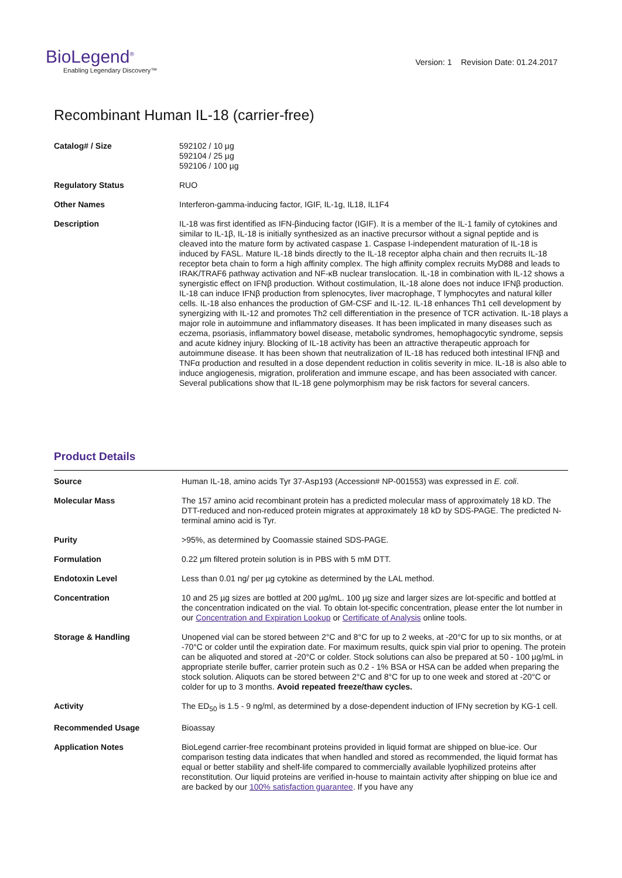BioLegend<sup>®</sup>
Enabling Legendary Discovery™
Version: 1 Revision Date: 01.24.2017
Recombinant Human IL-18 (carrier-free)
| Catalog# / Size | 592102 / 10 µg 592104 / 25 µg 592106 / 100 µg |
| Regulatory Status | RUO |
| Other Names | Interferon-gamma-inducing factor, IGIF, IL-1g, IL18, IL1F4 |
| Description | IL-18 was first identified as IFN-βinducing factor (IGIF). It is a member of the IL-1 family of cytokines and similar to IL-1β, IL-18 is initially synthesized as an inactive precursor without a signal peptide and is cleaved into the mature form by activated caspase 1. Caspase I-independent maturation of IL-18 is induced by FASL. Mature IL-18 binds directly to the IL-18 receptor alpha chain and then recruits IL-18 receptor beta chain to form a high affinity complex. The high affinity complex recruits MyD88 and leads to IRAK/TRAF6 pathway activation and NF-κB nuclear translocation. IL-18 in combination with IL-12 shows a synergistic effect on IFNβ production. Without costimulation, IL-18 alone does not induce IFNβ production. IL-18 can induce IFNβ production from splenocytes, liver macrophage, T lymphocytes and natural killer cells. IL-18 also enhances the production of GM-CSF and IL-12. IL-18 enhances Th1 cell development by synergizing with IL-12 and promotes Th2 cell differentiation in the presence of TCR activation. IL-18 plays a major role in autoimmune and inflammatory diseases. It has been implicated in many diseases such as eczema, psoriasis, inflammatory bowel disease, metabolic syndromes, hemophagocytic syndrome, sepsis and acute kidney injury. Blocking of IL-18 activity has been an attractive therapeutic approach for autoimmune disease. It has been shown that neutralization of IL-18 has reduced both intestinal IFNβ and TNFα production and resulted in a dose dependent reduction in colitis severity in mice. IL-18 is also able to induce angiogenesis, migration, proliferation and immune escape, and has been associated with cancer. Several publications show that IL-18 gene polymorphism may be risk factors for several cancers. |
Product Details
| Source | Human IL-18, amino acids Tyr 37-Asp193 (Accession# NP-001553) was expressed in E. coli . |
| Molecular Mass | The 157 amino acid recombinant protein has a predicted molecular mass of approximately 18 kD. The DTT-reduced and non-reduced protein migrates at approximately 18 kD by SDS-PAGE. The predicted N-terminal amino acid is Tyr. |
| Purity | >95%, as determined by Coomassie stained SDS-PAGE. |
| Formulation | 0.22 µm filtered protein solution is in PBS with 5 mM DTT. |
| Endotoxin Level | Less than 0.01 ng/ per µg cytokine as determined by the LAL method. |
| Concentration | 10 and 25 µg sizes are bottled at 200 µg/mL. 100 µg size and larger sizes are lot-specific and bottled at the concentration indicated on the vial. To obtain lot-specific concentration, please enter the lot number in our Concentration and Expiration Lookup or Certificate of Analysis online tools. |
| Storage & Handling | Unopened vial can be stored between 2°C and 8°C for up to 2 weeks, at -20°C for up to six months, or at -70°C or colder until the expiration date. For maximum results, quick spin vial prior to opening. The protein can be aliquoted and stored at -20°C or colder. Stock solutions can also be prepared at 50 - 100 µg/mL in appropriate sterile buffer, carrier protein such as 0.2 - 1% BSA or HSA can be added when preparing the stock solution. Aliquots can be stored between 2°C and 8°C for up to one week and stored at -20°C or colder for up to 3 months. Avoid repeated freeze/thaw cycles. |
| Activity | The ED<sub>50</sub> is 1.5 - 9 ng/ml, as determined by a dose-dependent induction of IFNγ secretion by KG-1 cell. |
| Recommended Usage | Bioassay |
| Application Notes | BioLegend carrier-free recombinant proteins provided in liquid format are shipped on blue-ice. Our comparison testing data indicates that when handled and stored as recommended, the liquid format has equal or better stability and shelf-life compared to commercially available lyophilized proteins after reconstitution. Our liquid proteins are verified in-house to maintain activity after shipping on blue ice and are backed by our 100% satisfaction guarantee . If you have any |